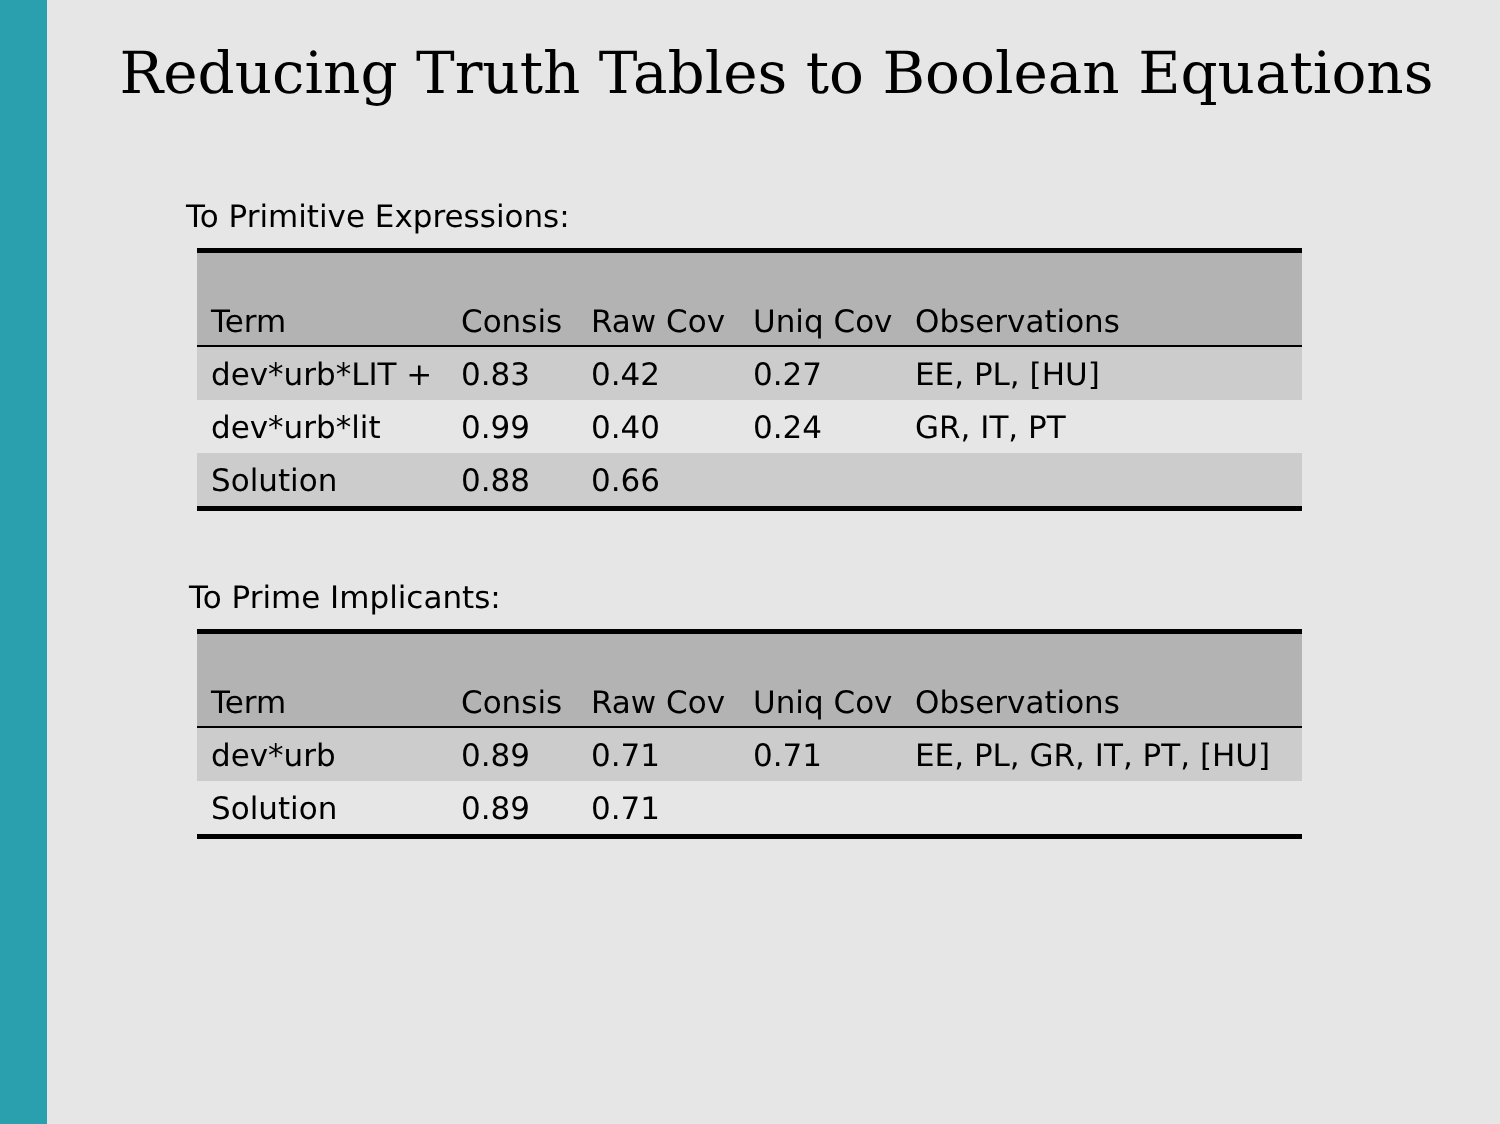Reducing Truth Tables to Boolean Equations
To Primitive Expressions:
| Term | Consis | Raw Cov | Uniq Cov | Observations |
| --- | --- | --- | --- | --- |
| dev*urb*LIT + | 0.83 | 0.42 | 0.27 | EE, PL, [HU] |
| dev*urb*lit | 0.99 | 0.40 | 0.24 | GR, IT, PT |
| Solution | 0.88 | 0.66 | | |
To Prime Implicants:
| Term | Consis | Raw Cov | Uniq Cov | Observations |
| --- | --- | --- | --- | --- |
| dev*urb | 0.89 | 0.71 | 0.71 | EE, PL, GR, IT, PT, [HU] |
| Solution | 0.89 | 0.71 | | |